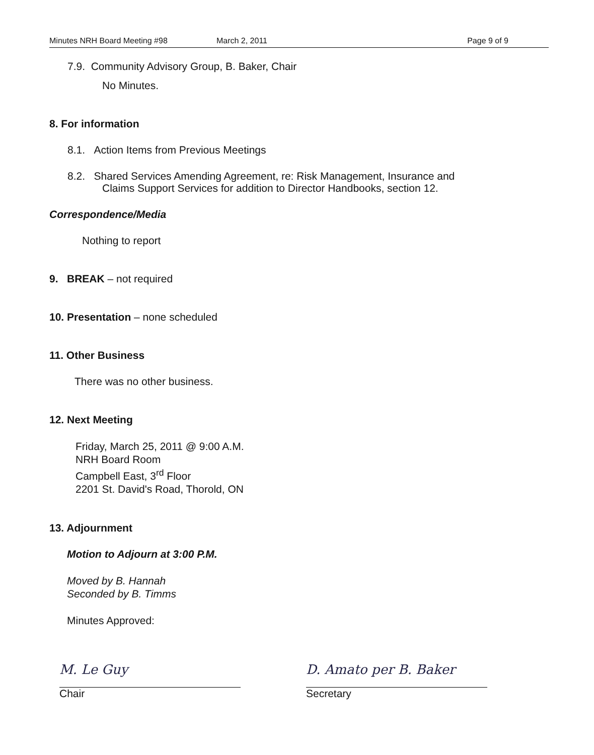Minutes NRH Board Meeting #98 March 2, 2011 Page 9 of 9
7.9. Community Advisory Group, B. Baker, Chair
No Minutes.
8. For information
8.1. Action Items from Previous Meetings
8.2. Shared Services Amending Agreement, re: Risk Management, Insurance and
Claims Support Services for addition to Director Handbooks, section 12.
Correspondence/Media
Nothing to report
9. BREAK – not required
10. Presentation – none scheduled
11. Other Business
There was no other business.
12. Next Meeting
Friday, March 25, 2011 @ 9:00 A.M.
NRH Board Room
Campbell East, 3<sup>rd</sup> Floor
2201 St. David's Road, Thorold, ON
13. Adjournment
Motion to Adjourn at 3:00 P.M.
Moved by B. Hannah
Seconded by B. Timms
Minutes Approved:
M. Le Guy
Chair
D. Amato per B. Baker
Secretary